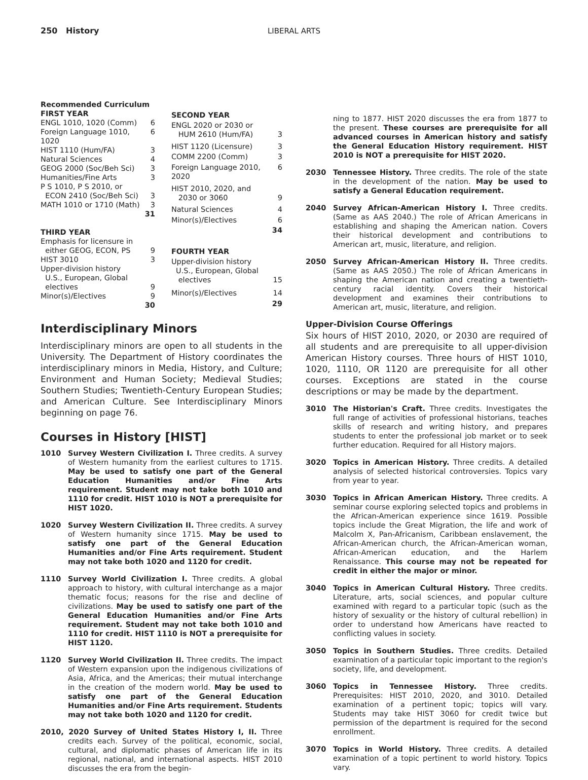250 History LIBERAL ARTS
| Recommended Curriculum | |
| FIRST YEAR | |
| ENGL 1010, 1020 (Comm) | 6 |
| Foreign Language 1010, 1020 | 6 |
| HIST 1110 (Hum/FA) | 3 |
| Natural Sciences | 4 |
| GEOG 2000 (Soc/Beh Sci) | 3 |
| Humanities/Fine Arts | 3 |
| P S 1010, P S 2010, or ECON 2410 (Soc/Beh Sci) | 3 |
| MATH 1010 or 1710 (Math) | 3 |
| | 31 |
| THIRD YEAR | |
| Emphasis for licensure in either GEOG, ECON, PS | 9 |
| HIST 3010 | 3 |
| Upper-division history U.S., European, Global electives | 9 |
| Minor(s)/Electives | 9 |
| | 30 |
| SECOND YEAR | |
| ENGL 2020 or 2030 or HUM 2610 (Hum/FA) | 3 |
| HIST 1120 (Licensure) | 3 |
| COMM 2200 (Comm) | 3 |
| Foreign Language 2010, 2020 | 6 |
| HIST 2010, 2020, and 2030 or 3060 | 9 |
| Natural Sciences | 4 |
| Minor(s)/Electives | 6 |
| | 34 |
| FOURTH YEAR | |
| Upper-division history U.S., European, Global electives | 15 |
| Minor(s)/Electives | 14 |
| | 29 |
Interdisciplinary Minors
Interdisciplinary minors are open to all students in the University. The Department of History coordinates the interdisciplinary minors in Media, History, and Culture; Environment and Human Society; Medieval Studies; Southern Studies; Twentieth-Century European Studies; and American Culture. See Interdisciplinary Minors beginning on page 76.
Courses in History [HIST]
1010 Survey Western Civilization I. Three credits. A survey of Western humanity from the earliest cultures to 1715. May be used to satisfy one part of the General Education Humanities and/or Fine Arts requirement. Student may not take both 1010 and 1110 for credit. HIST 1010 is NOT a prerequisite for HIST 1020.
1020 Survey Western Civilization II. Three credits. A survey of Western humanity since 1715. May be used to satisfy one part of the General Education Humanities and/or Fine Arts requirement. Student may not take both 1020 and 1120 for credit.
1110 Survey World Civilization I. Three credits. A global approach to history, with cultural interchange as a major thematic focus; reasons for the rise and decline of civilizations. May be used to satisfy one part of the General Education Humanities and/or Fine Arts requirement. Student may not take both 1010 and 1110 for credit. HIST 1110 is NOT a prerequisite for HIST 1120.
1120 Survey World Civilization II. Three credits. The impact of Western expansion upon the indigenous civilizations of Asia, Africa, and the Americas; their mutual interchange in the creation of the modern world. May be used to satisfy one part of the General Education Humanities and/or Fine Arts requirement. Students may not take both 1020 and 1120 for credit.
2010, 2020 Survey of United States History I, II. Three credits each. Survey of the political, economic, social, cultural, and diplomatic phases of American life in its regional, national, and international aspects. HIST 2010 discusses the era from the begin-
ning to 1877. HIST 2020 discusses the era from 1877 to the present. These courses are prerequisite for all advanced courses in American history and satisfy the General Education History requirement. HIST 2010 is NOT a prerequisite for HIST 2020.
2030 Tennessee History. Three credits. The role of the state in the development of the nation. May be used to satisfy a General Education requirement.
2040 Survey African-American History I. Three credits. (Same as AAS 2040.) The role of African Americans in establishing and shaping the American nation. Covers their historical development and contributions to American art, music, literature, and religion.
2050 Survey African-American History II. Three credits. (Same as AAS 2050.) The role of African Americans in shaping the American nation and creating a twentieth-century racial identity. Covers their historical development and examines their contributions to American art, music, literature, and religion.
Upper-Division Course Offerings
Six hours of HIST 2010, 2020, or 2030 are required of all students and are prerequisite to all upper-division American History courses. Three hours of HIST 1010, 1020, 1110, OR 1120 are prerequisite for all other courses. Exceptions are stated in the course descriptions or may be made by the department.
3010 The Historian's Craft. Three credits. Investigates the full range of activities of professional historians, teaches skills of research and writing history, and prepares students to enter the professional job market or to seek further education. Required for all History majors.
3020 Topics in American History. Three credits. A detailed analysis of selected historical controversies. Topics vary from year to year.
3030 Topics in African American History. Three credits. A seminar course exploring selected topics and problems in the African-American experience since 1619. Possible topics include the Great Migration, the life and work of Malcolm X, Pan-Africanism, Caribbean enslavement, the African-American church, the African-American woman, African-American education, and the Harlem Renaissance. This course may not be repeated for credit in either the major or minor.
3040 Topics in American Cultural History. Three credits. Literature, arts, social sciences, and popular culture examined with regard to a particular topic (such as the history of sexuality or the history of cultural rebellion) in order to understand how Americans have reacted to conflicting values in society.
3050 Topics in Southern Studies. Three credits. Detailed examination of a particular topic important to the region's society, life, and development.
3060 Topics in Tennessee History. Three credits. Prerequisites: HIST 2010, 2020, and 3010. Detailed examination of a pertinent topic; topics will vary. Students may take HIST 3060 for credit twice but permission of the department is required for the second enrollment.
3070 Topics in World History. Three credits. A detailed examination of a topic pertinent to world history. Topics vary.